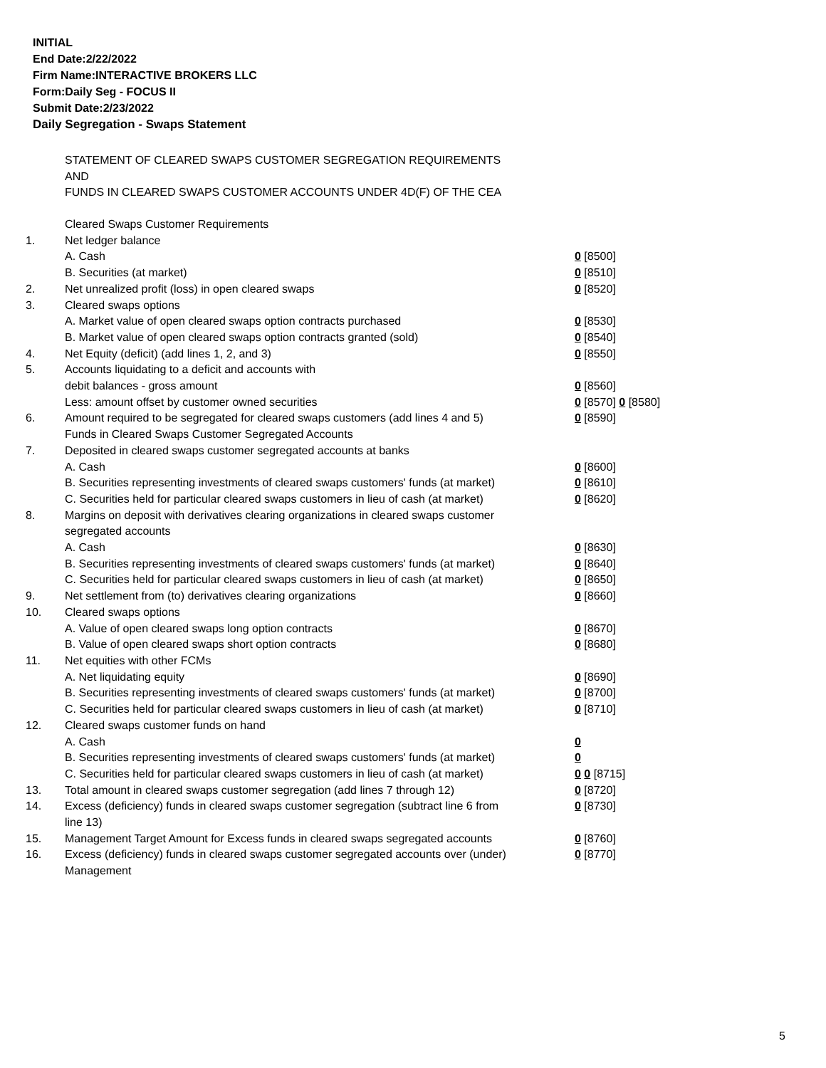INITIAL
End Date:2/22/2022
Firm Name:INTERACTIVE BROKERS LLC
Form:Daily Seg - FOCUS II
Submit Date:2/23/2022
Daily Segregation - Swaps Statement
STATEMENT OF CLEARED SWAPS CUSTOMER SEGREGATION REQUIREMENTS
AND
FUNDS IN CLEARED SWAPS CUSTOMER ACCOUNTS UNDER 4D(F) OF THE CEA
| | Cleared Swaps Customer Requirements | |
| 1. | Net ledger balance | |
| | A. Cash | 0 [8500] |
| | B. Securities (at market) | 0 [8510] |
| 2. | Net unrealized profit (loss) in open cleared swaps | 0 [8520] |
| 3. | Cleared swaps options | |
| | A. Market value of open cleared swaps option contracts purchased | 0 [8530] |
| | B. Market value of open cleared swaps option contracts granted (sold) | 0 [8540] |
| 4. | Net Equity (deficit) (add lines 1, 2, and 3) | 0 [8550] |
| 5. | Accounts liquidating to a deficit and accounts with | |
| | debit balances - gross amount | 0 [8560] |
| | Less: amount offset by customer owned securities | 0 [8570] 0 [8580] |
| 6. | Amount required to be segregated for cleared swaps customers (add lines 4 and 5) | 0 [8590] |
| | Funds in Cleared Swaps Customer Segregated Accounts | |
| 7. | Deposited in cleared swaps customer segregated accounts at banks | |
| | A. Cash | 0 [8600] |
| | B. Securities representing investments of cleared swaps customers' funds (at market) | 0 [8610] |
| | C. Securities held for particular cleared swaps customers in lieu of cash (at market) | 0 [8620] |
| 8. | Margins on deposit with derivatives clearing organizations in cleared swaps customer segregated accounts | |
| | A. Cash | 0 [8630] |
| | B. Securities representing investments of cleared swaps customers' funds (at market) | 0 [8640] |
| | C. Securities held for particular cleared swaps customers in lieu of cash (at market) | 0 [8650] |
| 9. | Net settlement from (to) derivatives clearing organizations | 0 [8660] |
| 10. | Cleared swaps options | |
| | A. Value of open cleared swaps long option contracts | 0 [8670] |
| | B. Value of open cleared swaps short option contracts | 0 [8680] |
| 11. | Net equities with other FCMs | |
| | A. Net liquidating equity | 0 [8690] |
| | B. Securities representing investments of cleared swaps customers' funds (at market) | 0 [8700] |
| | C. Securities held for particular cleared swaps customers in lieu of cash (at market) | 0 [8710] |
| 12. | Cleared swaps customer funds on hand | |
| | A. Cash | 0 |
| | B. Securities representing investments of cleared swaps customers' funds (at market) | 0 |
| | C. Securities held for particular cleared swaps customers in lieu of cash (at market) | 0 0 [8715] |
| 13. | Total amount in cleared swaps customer segregation (add lines 7 through 12) | 0 [8720] |
| 14. | Excess (deficiency) funds in cleared swaps customer segregation (subtract line 6 from line 13) | 0 [8730] |
| 15. | Management Target Amount for Excess funds in cleared swaps segregated accounts | 0 [8760] |
| 16. | Excess (deficiency) funds in cleared swaps customer segregated accounts over (under) Management | 0 [8770] |
5